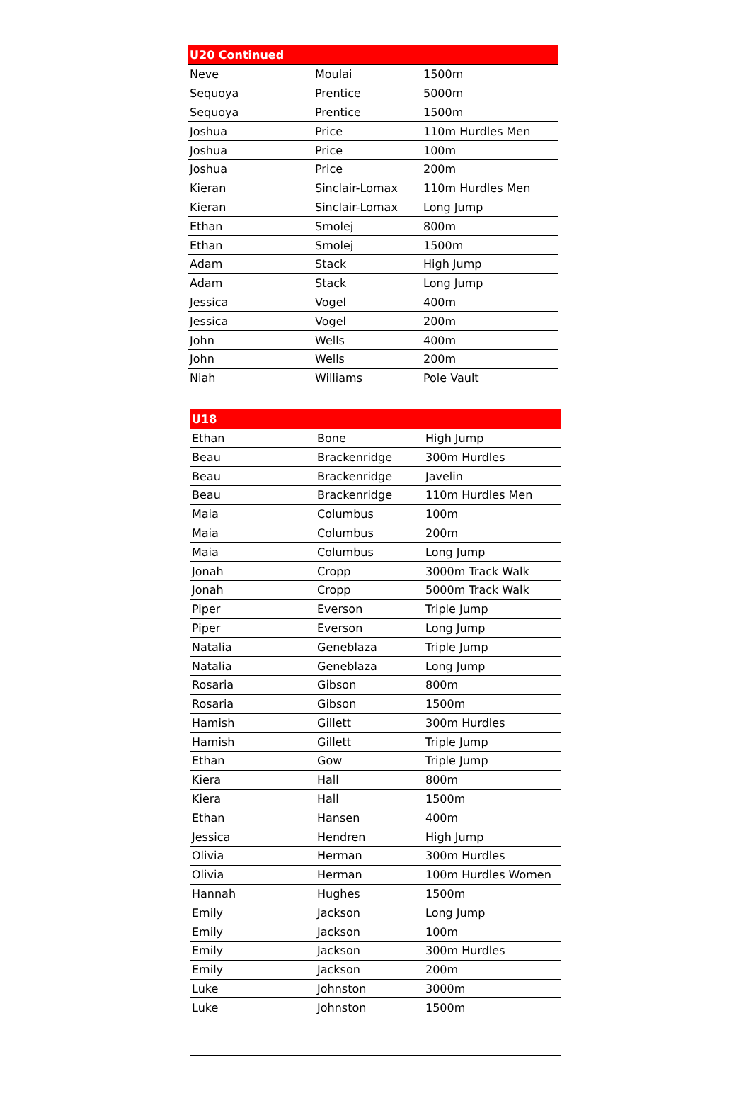| U20 Continued | | |
| --- | --- | --- |
| Neve | Moulai | 1500m |
| Sequoya | Prentice | 5000m |
| Sequoya | Prentice | 1500m |
| Joshua | Price | 110m Hurdles Men |
| Joshua | Price | 100m |
| Joshua | Price | 200m |
| Kieran | Sinclair-Lomax | 110m Hurdles Men |
| Kieran | Sinclair-Lomax | Long Jump |
| Ethan | Smolej | 800m |
| Ethan | Smolej | 1500m |
| Adam | Stack | High Jump |
| Adam | Stack | Long Jump |
| Jessica | Vogel | 400m |
| Jessica | Vogel | 200m |
| John | Wells | 400m |
| John | Wells | 200m |
| Niah | Williams | Pole Vault |
| U18 | | |
| --- | --- | --- |
| Ethan | Bone | High Jump |
| Beau | Brackenridge | 300m Hurdles |
| Beau | Brackenridge | Javelin |
| Beau | Brackenridge | 110m Hurdles Men |
| Maia | Columbus | 100m |
| Maia | Columbus | 200m |
| Maia | Columbus | Long Jump |
| Jonah | Cropp | 3000m Track Walk |
| Jonah | Cropp | 5000m Track Walk |
| Piper | Everson | Triple Jump |
| Piper | Everson | Long Jump |
| Natalia | Geneblaza | Triple Jump |
| Natalia | Geneblaza | Long Jump |
| Rosaria | Gibson | 800m |
| Rosaria | Gibson | 1500m |
| Hamish | Gillett | 300m Hurdles |
| Hamish | Gillett | Triple Jump |
| Ethan | Gow | Triple Jump |
| Kiera | Hall | 800m |
| Kiera | Hall | 1500m |
| Ethan | Hansen | 400m |
| Jessica | Hendren | High Jump |
| Olivia | Herman | 300m Hurdles |
| Olivia | Herman | 100m Hurdles Women |
| Hannah | Hughes | 1500m |
| Emily | Jackson | Long Jump |
| Emily | Jackson | 100m |
| Emily | Jackson | 300m Hurdles |
| Emily | Jackson | 200m |
| Luke | Johnston | 3000m |
| Luke | Johnston | 1500m |